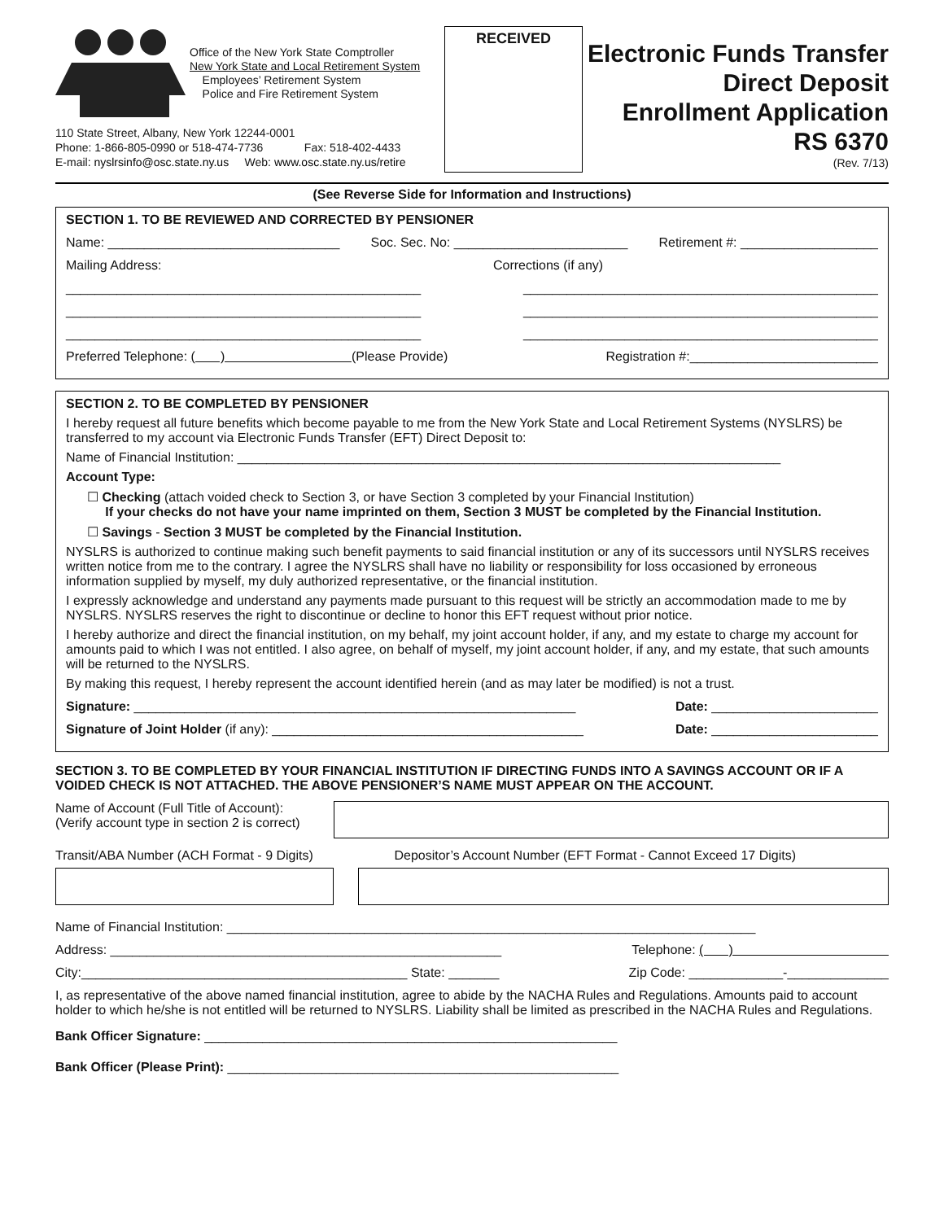Office of the New York State Comptroller
New York State and Local Retirement System
Employees’ Retirement System
Police and Fire Retirement System
110 State Street, Albany, New York 12244-0001
Phone: 1-866-805-0990 or 518-474-7736 Fax: 518-402-4433
E-mail: nyslrsinfo@osc.state.ny.us Web: www.osc.state.ny.us/retire
RECEIVED
Electronic Funds Transfer
Direct Deposit
Enrollment Application
RS 6370
(Rev. 7/13)
(See Reverse Side for Information and Instructions)
SECTION 1. TO BE REVIEWED AND CORRECTED BY PENSIONER
Name: ________________________________ Soc. Sec. No: ________________________ Retirement #: ___________________
Mailing Address: Corrections (if any)
_________________________________________________ _________________________________________________
_________________________________________________ _________________________________________________
_________________________________________________ _________________________________________________
Preferred Telephone: ( ) (Please Provide) Registration #:__________________________
SECTION 2. TO BE COMPLETED BY PENSIONER
I hereby request all future benefits which become payable to me from the New York State and Local Retirement Systems (NYSLRS) be transferred to my account via Electronic Funds Transfer (EFT) Direct Deposit to:
Name of Financial Institution: ___________________________________________________________________________
Account Type:
☐ Checking (attach voided check to Section 3, or have Section 3 completed by your Financial Institution)
If your checks do not have your name imprinted on them, Section 3 MUST be completed by the Financial Institution.
☐ Savings - Section 3 MUST be completed by the Financial Institution.
NYSLRS is authorized to continue making such benefit payments to said financial institution or any of its successors until NYSLRS receives written notice from me to the contrary. I agree the NYSLRS shall have no liability or responsibility for loss occasioned by erroneous information supplied by myself, my duly authorized representative, or the financial institution.
I expressly acknowledge and understand any payments made pursuant to this request will be strictly an accommodation made to me by NYSLRS. NYSLRS reserves the right to discontinue or decline to honor this EFT request without prior notice.
I hereby authorize and direct the financial institution, on my behalf, my joint account holder, if any, and my estate to charge my account for amounts paid to which I was not entitled. I also agree, on behalf of myself, my joint account holder, if any, and my estate, that such amounts will be returned to the NYSLRS.
By making this request, I hereby represent the account identified herein (and as may later be modified) is not a trust.
Signature: _____________________________________________________________ Date: _______________________
Signature of Joint Holder (if any): ___________________________________________ Date: _______________________
SECTION 3. TO BE COMPLETED BY YOUR FINANCIAL INSTITUTION IF DIRECTING FUNDS INTO A SAVINGS ACCOUNT OR IF A VOIDED CHECK IS NOT ATTACHED. THE ABOVE PENSIONER’S NAME MUST APPEAR ON THE ACCOUNT.
Name of Account (Full Title of Account):
(Verify account type in section 2 is correct)
Transit/ABA Number (ACH Format - 9 Digits)
Depositor’s Account Number (EFT Format - Cannot Exceed 17 Digits)
Name of Financial Institution: _________________________________________________________________________
Address: ______________________________________________________ Telephone: ( )
City:_____________________________________________ State: _______ Zip Code: _____________-______________
I, as representative of the above named financial institution, agree to abide by the NACHA Rules and Regulations. Amounts paid to account holder to which he/she is not entitled will be returned to NYSLRS. Liability shall be limited as prescribed in the NACHA Rules and Regulations.
Bank Officer Signature: _________________________________________________________
Bank Officer (Please Print): ______________________________________________________